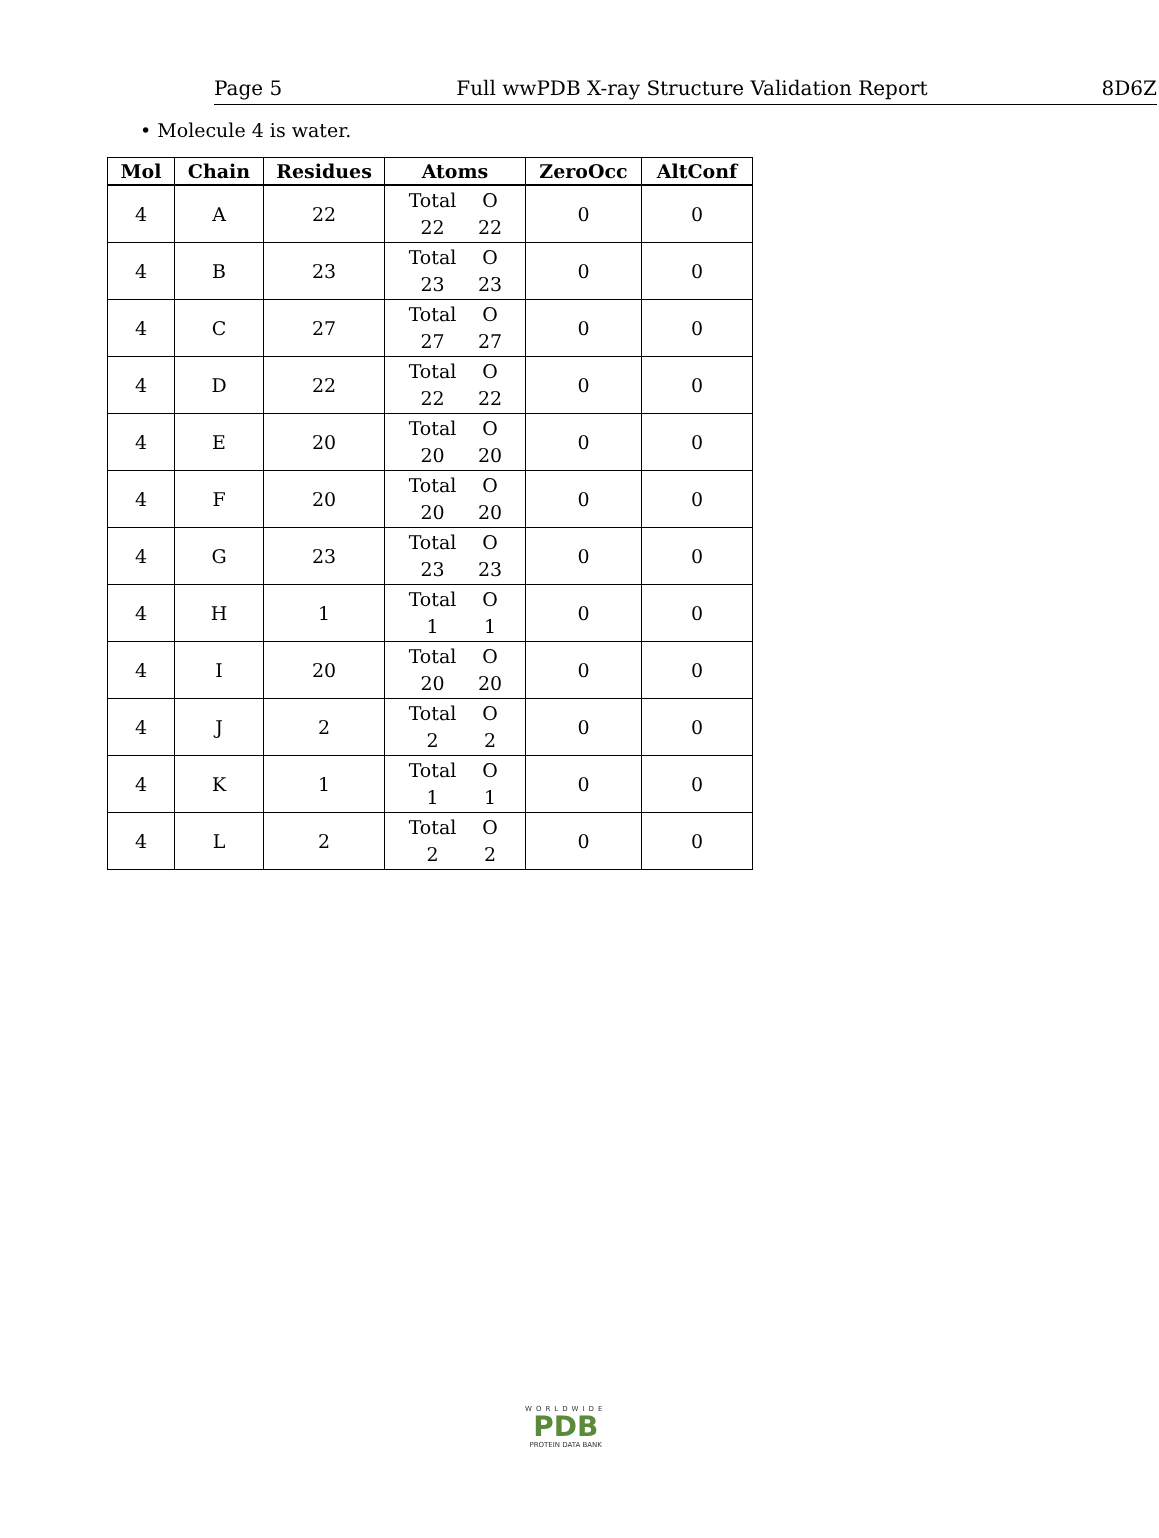Page 5 Full wwPDB X-ray Structure Validation Report 8D6Z
• Molecule 4 is water.
| Mol | Chain | Residues | Atoms | ZeroOcc | AltConf |
| --- | --- | --- | --- | --- | --- |
| 4 | A | 22 | Total O 22 22 | 0 | 0 |
| 4 | B | 23 | Total O 23 23 | 0 | 0 |
| 4 | C | 27 | Total O 27 27 | 0 | 0 |
| 4 | D | 22 | Total O 22 22 | 0 | 0 |
| 4 | E | 20 | Total O 20 20 | 0 | 0 |
| 4 | F | 20 | Total O 20 20 | 0 | 0 |
| 4 | G | 23 | Total O 23 23 | 0 | 0 |
| 4 | H | 1 | Total O 1 1 | 0 | 0 |
| 4 | I | 20 | Total O 20 20 | 0 | 0 |
| 4 | J | 2 | Total O 2 2 | 0 | 0 |
| 4 | K | 1 | Total O 1 1 | 0 | 0 |
| 4 | L | 2 | Total O 2 2 | 0 | 0 |
WORLDWIDE
PDB
PROTEIN DATA BANK